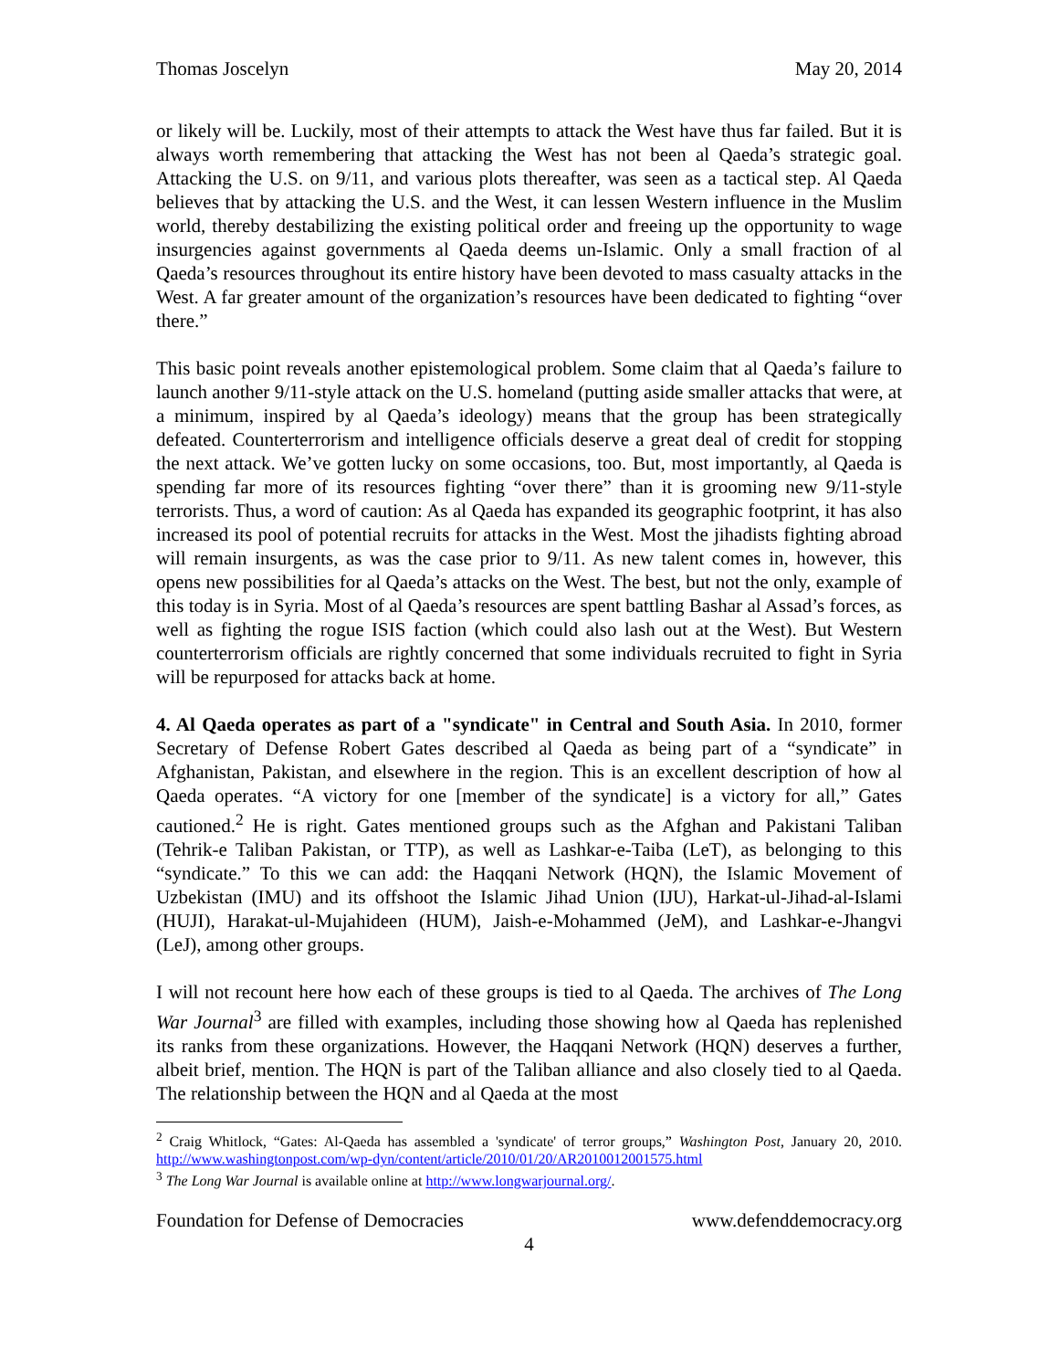Thomas Joscelyn May 20, 2014
or likely will be. Luckily, most of their attempts to attack the West have thus far failed. But it is always worth remembering that attacking the West has not been al Qaeda’s strategic goal. Attacking the U.S. on 9/11, and various plots thereafter, was seen as a tactical step. Al Qaeda believes that by attacking the U.S. and the West, it can lessen Western influence in the Muslim world, thereby destabilizing the existing political order and freeing up the opportunity to wage insurgencies against governments al Qaeda deems un-Islamic. Only a small fraction of al Qaeda’s resources throughout its entire history have been devoted to mass casualty attacks in the West. A far greater amount of the organization’s resources have been dedicated to fighting “over there.”
This basic point reveals another epistemological problem. Some claim that al Qaeda’s failure to launch another 9/11-style attack on the U.S. homeland (putting aside smaller attacks that were, at a minimum, inspired by al Qaeda’s ideology) means that the group has been strategically defeated. Counterterrorism and intelligence officials deserve a great deal of credit for stopping the next attack. We’ve gotten lucky on some occasions, too. But, most importantly, al Qaeda is spending far more of its resources fighting “over there” than it is grooming new 9/11-style terrorists. Thus, a word of caution: As al Qaeda has expanded its geographic footprint, it has also increased its pool of potential recruits for attacks in the West. Most the jihadists fighting abroad will remain insurgents, as was the case prior to 9/11. As new talent comes in, however, this opens new possibilities for al Qaeda’s attacks on the West. The best, but not the only, example of this today is in Syria. Most of al Qaeda’s resources are spent battling Bashar al Assad’s forces, as well as fighting the rogue ISIS faction (which could also lash out at the West). But Western counterterrorism officials are rightly concerned that some individuals recruited to fight in Syria will be repurposed for attacks back at home.
4. Al Qaeda operates as part of a "syndicate" in Central and South Asia. In 2010, former Secretary of Defense Robert Gates described al Qaeda as being part of a “syndicate” in Afghanistan, Pakistan, and elsewhere in the region. This is an excellent description of how al Qaeda operates. “A victory for one [member of the syndicate] is a victory for all,” Gates cautioned.<sup>2</sup> He is right. Gates mentioned groups such as the Afghan and Pakistani Taliban (Tehrik-e Taliban Pakistan, or TTP), as well as Lashkar-e-Taiba (LeT), as belonging to this “syndicate.” To this we can add: the Haqqani Network (HQN), the Islamic Movement of Uzbekistan (IMU) and its offshoot the Islamic Jihad Union (IJU), Harkat-ul-Jihad-al-Islami (HUJI), Harakat-ul-Mujahideen (HUM), Jaish-e-Mohammed (JeM), and Lashkar-e-Jhangvi (LeJ), among other groups.
I will not recount here how each of these groups is tied to al Qaeda. The archives of The Long War Journal<sup>3</sup> are filled with examples, including those showing how al Qaeda has replenished its ranks from these organizations. However, the Haqqani Network (HQN) deserves a further, albeit brief, mention. The HQN is part of the Taliban alliance and also closely tied to al Qaeda. The relationship between the HQN and al Qaeda at the most
<sup>2</sup> Craig Whitlock, “Gates: Al-Qaeda has assembled a 'syndicate' of terror groups,” Washington Post, January 20, 2010. http://www.washingtonpost.com/wp-dyn/content/article/2010/01/20/AR2010012001575.html
<sup>3</sup> The Long War Journal is available online at http://www.longwarjournal.org/.
Foundation for Defense of Democracies www.defenddemocracy.org
4